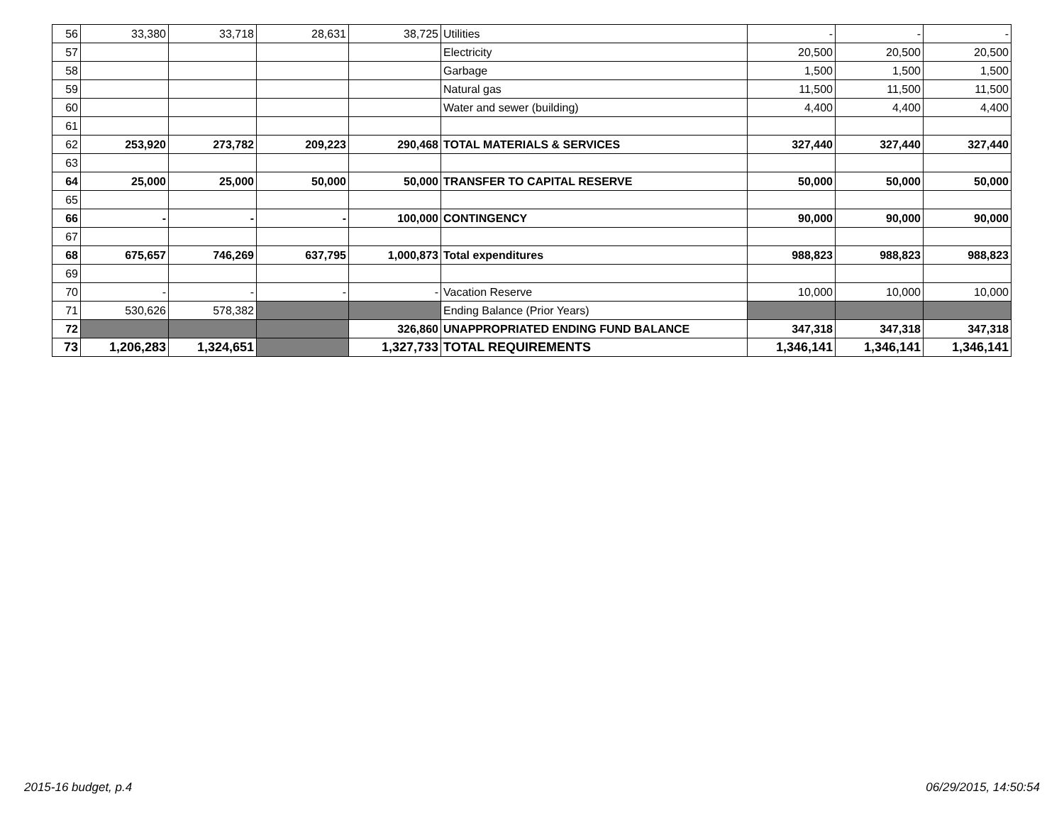| 56 | 33,380 | 33,718 | 28,631 | 38,725 | Utilities | - | - | - |
| 57 | | | | | Electricity | 20,500 | 20,500 | 20,500 |
| 58 | | | | | Garbage | 1,500 | 1,500 | 1,500 |
| 59 | | | | | Natural gas | 11,500 | 11,500 | 11,500 |
| 60 | | | | | Water and sewer (building) | 4,400 | 4,400 | 4,400 |
| 61 | | | | | | | | |
| 62 | 253,920 | 273,782 | 209,223 | 290,468 | TOTAL MATERIALS & SERVICES | 327,440 | 327,440 | 327,440 |
| 63 | | | | | | | | |
| 64 | 25,000 | 25,000 | 50,000 | 50,000 | TRANSFER TO CAPITAL RESERVE | 50,000 | 50,000 | 50,000 |
| 65 | | | | | | | | |
| 66 | - | - | - | 100,000 | CONTINGENCY | 90,000 | 90,000 | 90,000 |
| 67 | | | | | | | | |
| 68 | 675,657 | 746,269 | 637,795 | 1,000,873 | Total expenditures | 988,823 | 988,823 | 988,823 |
| 69 | | | | | | | | |
| 70 | - | - | - | - | Vacation Reserve | 10,000 | 10,000 | 10,000 |
| 71 | 530,626 | 578,382 | | | Ending Balance (Prior Years) | | | |
| 72 | | | | 326,860 | UNAPPROPRIATED ENDING FUND BALANCE | 347,318 | 347,318 | 347,318 |
| 73 | 1,206,283 | 1,324,651 | | 1,327,733 | TOTAL REQUIREMENTS | 1,346,141 | 1,346,141 | 1,346,141 |
2015-16 budget, p.4 06/29/2015, 14:50:54